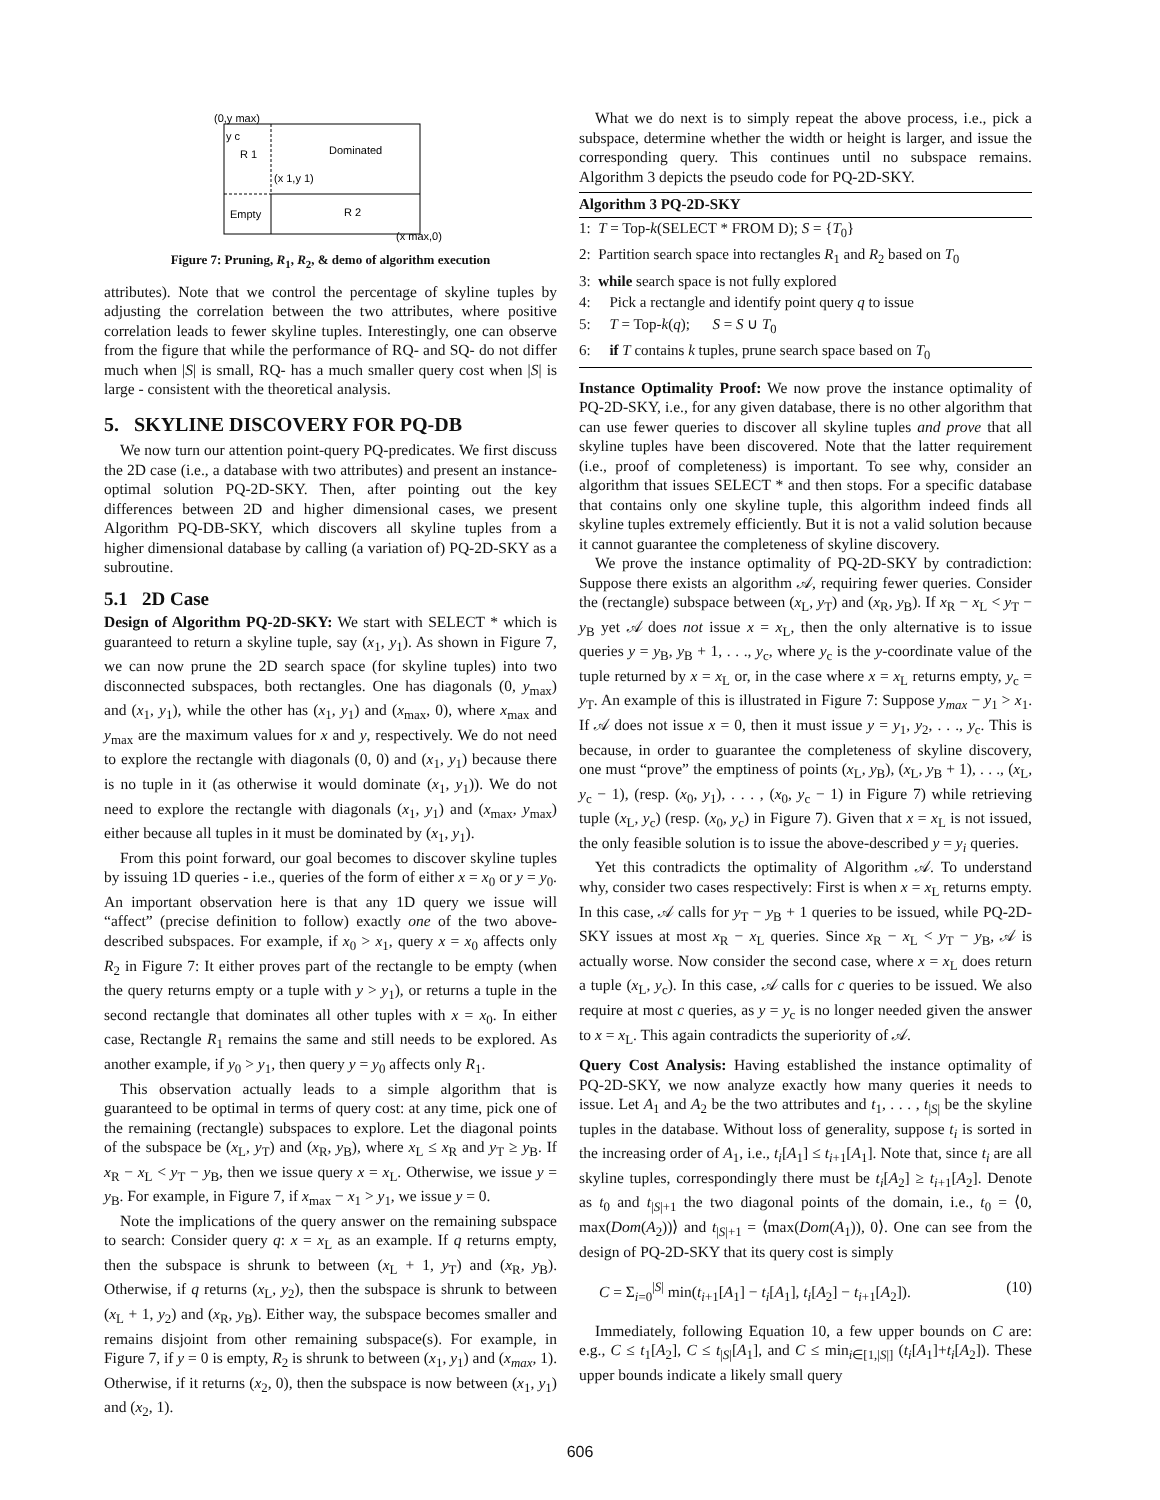(0,y max)
y c
R 1
Dominated
(x 1,y 1)
Empty
R 2
(x max,0)
Figure 7: Pruning, R<sub>1</sub>, R<sub>2</sub>, & demo of algorithm execution
attributes). Note that we control the percentage of skyline tuples by adjusting the correlation between the two attributes, where positive correlation leads to fewer skyline tuples. Interestingly, one can observe from the figure that while the performance of RQ- and SQ- do not differ much when |S| is small, RQ- has a much smaller query cost when |S| is large - consistent with the theoretical analysis.
5. SKYLINE DISCOVERY FOR PQ-DB
We now turn our attention point-query PQ-predicates. We first discuss the 2D case (i.e., a database with two attributes) and present an instance-optimal solution PQ-2D-SKY. Then, after pointing out the key differences between 2D and higher dimensional cases, we present Algorithm PQ-DB-SKY, which discovers all skyline tuples from a higher dimensional database by calling (a variation of) PQ-2D-SKY as a subroutine.
5.1 2D Case
Design of Algorithm PQ-2D-SKY: We start with SELECT * which is guaranteed to return a skyline tuple, say (x<sub>1</sub>, y<sub>1</sub>). As shown in Figure 7, we can now prune the 2D search space (for skyline tuples) into two disconnected subspaces, both rectangles. One has diagonals (0, y<sub>max</sub>) and (x<sub>1</sub>, y<sub>1</sub>), while the other has (x<sub>1</sub>, y<sub>1</sub>) and (x<sub>max</sub>, 0), where x<sub>max</sub> and y<sub>max</sub> are the maximum values for x and y, respectively. We do not need to explore the rectangle with diagonals (0, 0) and (x<sub>1</sub>, y<sub>1</sub>) because there is no tuple in it (as otherwise it would dominate (x<sub>1</sub>, y<sub>1</sub>)). We do not need to explore the rectangle with diagonals (x<sub>1</sub>, y<sub>1</sub>) and (x<sub>max</sub>, y<sub>max</sub>) either because all tuples in it must be dominated by (x<sub>1</sub>, y<sub>1</sub>).
From this point forward, our goal becomes to discover skyline tuples by issuing 1D queries - i.e., queries of the form of either x = x<sub>0</sub> or y = y<sub>0</sub>. An important observation here is that any 1D query we issue will “affect” (precise definition to follow) exactly one of the two above-described subspaces. For example, if x<sub>0</sub> > x<sub>1</sub>, query x = x<sub>0</sub> affects only R<sub>2</sub> in Figure 7: It either proves part of the rectangle to be empty (when the query returns empty or a tuple with y > y<sub>1</sub>), or returns a tuple in the second rectangle that dominates all other tuples with x = x<sub>0</sub>. In either case, Rectangle R<sub>1</sub> remains the same and still needs to be explored. As another example, if y<sub>0</sub> > y<sub>1</sub>, then query y = y<sub>0</sub> affects only R<sub>1</sub>.
This observation actually leads to a simple algorithm that is guaranteed to be optimal in terms of query cost: at any time, pick one of the remaining (rectangle) subspaces to explore. Let the diagonal points of the subspace be (x<sub>L</sub>, y<sub>T</sub>) and (x<sub>R</sub>, y<sub>B</sub>), where x<sub>L</sub> ≤ x<sub>R</sub> and y<sub>T</sub> ≥ y<sub>B</sub>. If x<sub>R</sub> − x<sub>L</sub> < y<sub>T</sub> − y<sub>B</sub>, then we issue query x = x<sub>L</sub>. Otherwise, we issue y = y<sub>B</sub>. For example, in Figure 7, if x<sub>max</sub> − x<sub>1</sub> > y<sub>1</sub>, we issue y = 0.
Note the implications of the query answer on the remaining subspace to search: Consider query q: x = x<sub>L</sub> as an example. If q returns empty, then the subspace is shrunk to between (x<sub>L</sub> + 1, y<sub>T</sub>) and (x<sub>R</sub>, y<sub>B</sub>). Otherwise, if q returns (x<sub>L</sub>, y<sub>2</sub>), then the subspace is shrunk to between (x<sub>L</sub> + 1, y<sub>2</sub>) and (x<sub>R</sub>, y<sub>B</sub>). Either way, the subspace becomes smaller and remains disjoint from other remaining subspace(s). For example, in Figure 7, if y = 0 is empty, R<sub>2</sub> is shrunk to between (x<sub>1</sub>, y<sub>1</sub>) and (x<sub>max</sub>, 1). Otherwise, if it returns (x<sub>2</sub>, 0), then the subspace is now between (x<sub>1</sub>, y<sub>1</sub>) and (x<sub>2</sub>, 1).
What we do next is to simply repeat the above process, i.e., pick a subspace, determine whether the width or height is larger, and issue the corresponding query. This continues until no subspace remains. Algorithm 3 depicts the pseudo code for PQ-2D-SKY.
Algorithm 3 PQ-2D-SKY
1: T = Top-k(SELECT * FROM D); S = {T<sub>0</sub>}
2: Partition search space into rectangles R<sub>1</sub> and R<sub>2</sub> based on T<sub>0</sub>
3: while search space is not fully explored
4: Pick a rectangle and identify point query q to issue
5: T = Top-k(q); S = S ∪ T<sub>0</sub>
6: if T contains k tuples, prune search space based on T<sub>0</sub>
Instance Optimality Proof: We now prove the instance optimality of PQ-2D-SKY, i.e., for any given database, there is no other algorithm that can use fewer queries to discover all skyline tuples and prove that all skyline tuples have been discovered. Note that the latter requirement (i.e., proof of completeness) is important. To see why, consider an algorithm that issues SELECT * and then stops. For a specific database that contains only one skyline tuple, this algorithm indeed finds all skyline tuples extremely efficiently. But it is not a valid solution because it cannot guarantee the completeness of skyline discovery.
We prove the instance optimality of PQ-2D-SKY by contradiction: Suppose there exists an algorithm 𝒜, requiring fewer queries. Consider the (rectangle) subspace between (x<sub>L</sub>, y<sub>T</sub>) and (x<sub>R</sub>, y<sub>B</sub>). If x<sub>R</sub> − x<sub>L</sub> < y<sub>T</sub> − y<sub>B</sub> yet 𝒜 does not issue x = x<sub>L</sub>, then the only alternative is to issue queries y = y<sub>B</sub>, y<sub>B</sub> + 1, . . ., y<sub>c</sub>, where y<sub>c</sub> is the y-coordinate value of the tuple returned by x = x<sub>L</sub> or, in the case where x = x<sub>L</sub> returns empty, y<sub>c</sub> = y<sub>T</sub>. An example of this is illustrated in Figure 7: Suppose y<sub>max</sub> − y<sub>1</sub> > x<sub>1</sub>. If 𝒜 does not issue x = 0, then it must issue y = y<sub>1</sub>, y<sub>2</sub>, . . ., y<sub>c</sub>. This is because, in order to guarantee the completeness of skyline discovery, one must “prove” the emptiness of points (x<sub>L</sub>, y<sub>B</sub>), (x<sub>L</sub>, y<sub>B</sub> + 1), . . ., (x<sub>L</sub>, y<sub>c</sub> − 1), (resp. (x<sub>0</sub>, y<sub>1</sub>), . . . , (x<sub>0</sub>, y<sub>c</sub> − 1) in Figure 7) while retrieving tuple (x<sub>L</sub>, y<sub>c</sub>) (resp. (x<sub>0</sub>, y<sub>c</sub>) in Figure 7). Given that x = x<sub>L</sub> is not issued, the only feasible solution is to issue the above-described y = y<sub>i</sub> queries.
Yet this contradicts the optimality of Algorithm 𝒜. To understand why, consider two cases respectively: First is when x = x<sub>L</sub> returns empty. In this case, 𝒜 calls for y<sub>T</sub> − y<sub>B</sub> + 1 queries to be issued, while PQ-2D-SKY issues at most x<sub>R</sub> − x<sub>L</sub> queries. Since x<sub>R</sub> − x<sub>L</sub> < y<sub>T</sub> − y<sub>B</sub>, 𝒜 is actually worse. Now consider the second case, where x = x<sub>L</sub> does return a tuple (x<sub>L</sub>, y<sub>c</sub>). In this case, 𝒜 calls for c queries to be issued. We also require at most c queries, as y = y<sub>c</sub> is no longer needed given the answer to x = x<sub>L</sub>. This again contradicts the superiority of 𝒜.
Query Cost Analysis: Having established the instance optimality of PQ-2D-SKY, we now analyze exactly how many queries it needs to issue. Let A<sub>1</sub> and A<sub>2</sub> be the two attributes and t<sub>1</sub>, . . . , t<sub>|S|</sub> be the skyline tuples in the database. Without loss of generality, suppose t<sub>i</sub> is sorted in the increasing order of A<sub>1</sub>, i.e., t<sub>i</sub>[A<sub>1</sub>] ≤ t<sub>i+1</sub>[A<sub>1</sub>]. Note that, since t<sub>i</sub> are all skyline tuples, correspondingly there must be t<sub>i</sub>[A<sub>2</sub>] ≥ t<sub>i+1</sub>[A<sub>2</sub>]. Denote as t<sub>0</sub> and t<sub>|S|+1</sub> the two diagonal points of the domain, i.e., t<sub>0</sub> = ⟨0, max(Dom(A<sub>2</sub>))⟩ and t<sub>|S|+1</sub> = ⟨max(Dom(A<sub>1</sub>)), 0⟩. One can see from the design of PQ-2D-SKY that its query cost is simply
C = Σ<sub>i=0</sub><sup>|S|</sup> min(t<sub>i+1</sub>[A<sub>1</sub>] − t<sub>i</sub>[A<sub>1</sub>], t<sub>i</sub>[A<sub>2</sub>] − t<sub>i+1</sub>[A<sub>2</sub>]). (10)
Immediately, following Equation 10, a few upper bounds on C are: e.g., C ≤ t<sub>1</sub>[A<sub>2</sub>], C ≤ t<sub>|S|</sub>[A<sub>1</sub>], and C ≤ min<sub>i∈[1,|S|]</sub> (t<sub>i</sub>[A<sub>1</sub>]+t<sub>i</sub>[A<sub>2</sub>]). These upper bounds indicate a likely small query
606